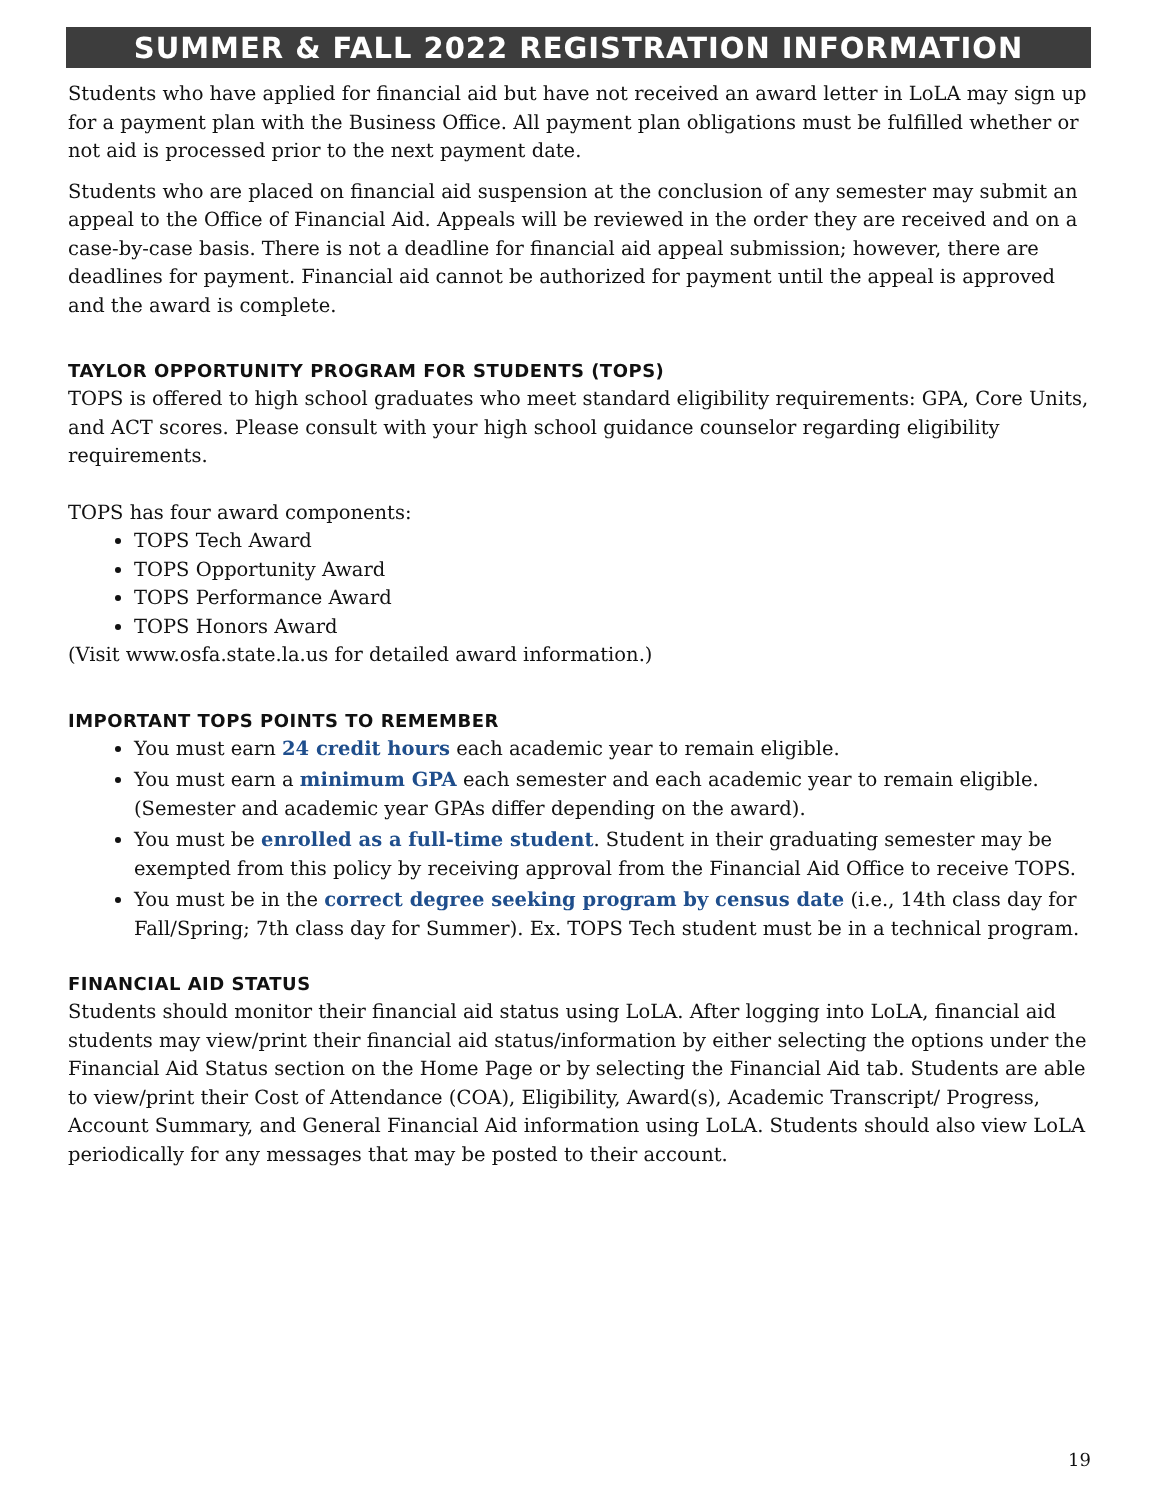SUMMER & FALL 2022 REGISTRATION INFORMATION
Students who have applied for financial aid but have not received an award letter in LoLA may sign up for a payment plan with the Business Office. All payment plan obligations must be fulfilled whether or not aid is processed prior to the next payment date.
Students who are placed on financial aid suspension at the conclusion of any semester may submit an appeal to the Office of Financial Aid. Appeals will be reviewed in the order they are received and on a case-by-case basis. There is not a deadline for financial aid appeal submission; however, there are deadlines for payment. Financial aid cannot be authorized for payment until the appeal is approved and the award is complete.
TAYLOR OPPORTUNITY PROGRAM FOR STUDENTS (TOPS)
TOPS is offered to high school graduates who meet standard eligibility requirements: GPA, Core Units, and ACT scores. Please consult with your high school guidance counselor regarding eligibility requirements.
TOPS has four award components:
TOPS Tech Award
TOPS Opportunity Award
TOPS Performance Award
TOPS Honors Award
(Visit www.osfa.state.la.us for detailed award information.)
IMPORTANT TOPS POINTS TO REMEMBER
You must earn 24 credit hours each academic year to remain eligible.
You must earn a minimum GPA each semester and each academic year to remain eligible. (Semester and academic year GPAs differ depending on the award).
You must be enrolled as a full-time student. Student in their graduating semester may be exempted from this policy by receiving approval from the Financial Aid Office to receive TOPS.
You must be in the correct degree seeking program by census date (i.e., 14th class day for Fall/Spring; 7th class day for Summer). Ex. TOPS Tech student must be in a technical program.
FINANCIAL AID STATUS
Students should monitor their financial aid status using LoLA. After logging into LoLA, financial aid students may view/print their financial aid status/information by either selecting the options under the Financial Aid Status section on the Home Page or by selecting the Financial Aid tab. Students are able to view/print their Cost of Attendance (COA), Eligibility, Award(s), Academic Transcript/ Progress, Account Summary, and General Financial Aid information using LoLA. Students should also view LoLA periodically for any messages that may be posted to their account.
19